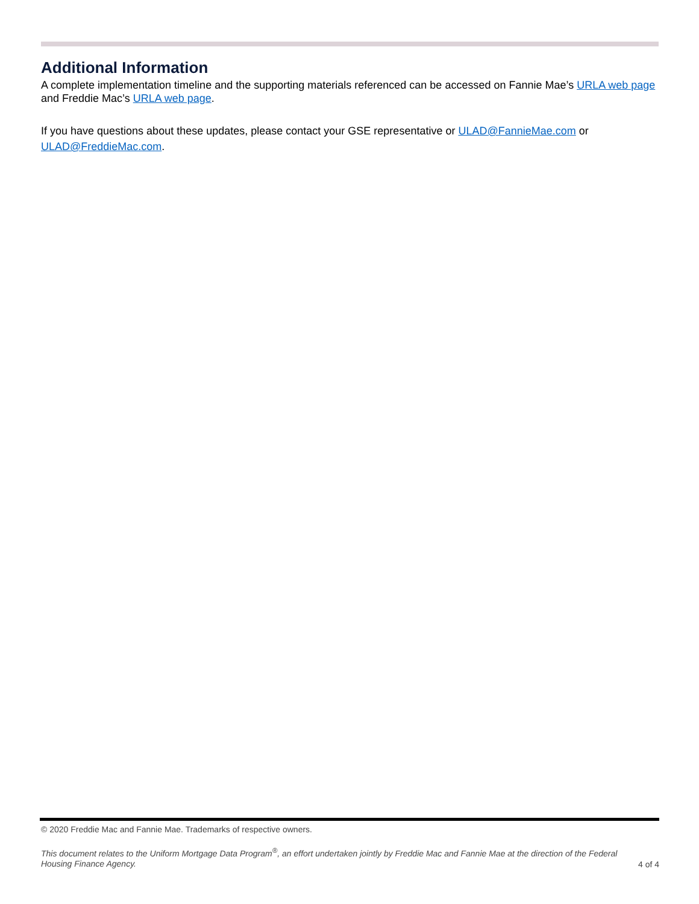Additional Information
A complete implementation timeline and the supporting materials referenced can be accessed on Fannie Mae’s URLA web page and Freddie Mac’s URLA web page.
If you have questions about these updates, please contact your GSE representative or ULAD@FannieMae.com or ULAD@FreddieMac.com.
© 2020 Freddie Mac and Fannie Mae. Trademarks of respective owners.
This document relates to the Uniform Mortgage Data Program<sup>®</sup>, an effort undertaken jointly by Freddie Mac and Fannie Mae at the direction of the Federal Housing Finance Agency. 4 of 4